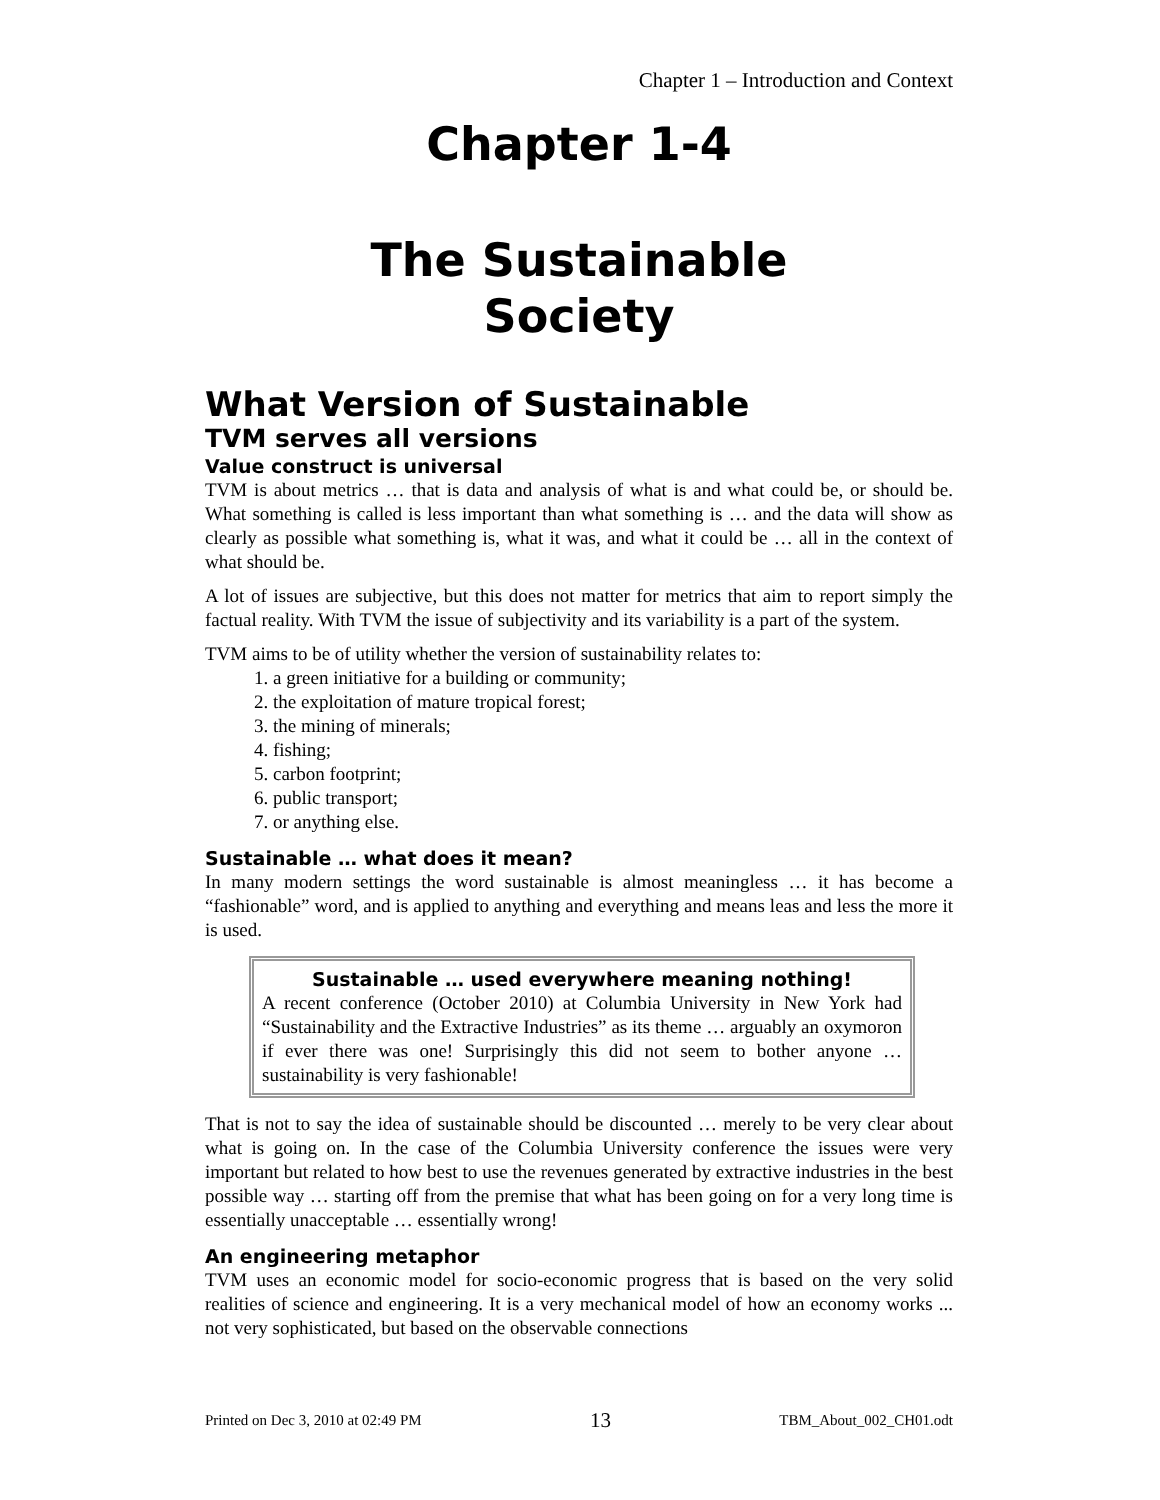Chapter 1 – Introduction and Context
Chapter 1-4
The Sustainable
Society
What Version of Sustainable
TVM serves all versions
Value construct is universal
TVM is about metrics … that is data and analysis of what is and what could be, or should be. What something is called is less important than what something is … and the data will show as clearly as possible what something is, what it was, and what it could be … all in the context of what should be.
A lot of issues are subjective, but this does not matter for metrics that aim to report simply the factual reality. With TVM the issue of subjectivity and its variability is a part of the system.
TVM aims to be of utility whether the version of sustainability relates to:
1. a green initiative for a building or community;
2. the exploitation of mature tropical forest;
3. the mining of minerals;
4. fishing;
5. carbon footprint;
6. public transport;
7. or anything else.
Sustainable … what does it mean?
In many modern settings the word sustainable is almost meaningless … it has become a “fashionable” word, and is applied to anything and everything and means leas and less the more it is used.
Sustainable … used everywhere meaning nothing!
A recent conference (October 2010) at Columbia University in New York had “Sustainability and the Extractive Industries” as its theme … arguably an oxymoron if ever there was one! Surprisingly this did not seem to bother anyone … sustainability is very fashionable!
That is not to say the idea of sustainable should be discounted … merely to be very clear about what is going on. In the case of the Columbia University conference the issues were very important but related to how best to use the revenues generated by extractive industries in the best possible way … starting off from the premise that what has been going on for a very long time is essentially unacceptable … essentially wrong!
An engineering metaphor
TVM uses an economic model for socio-economic progress that is based on the very solid realities of science and engineering. It is a very mechanical model of how an economy works ... not very sophisticated, but based on the observable connections
Printed on Dec 3, 2010 at 02:49 PM 13 TBM_About_002_CH01.odt